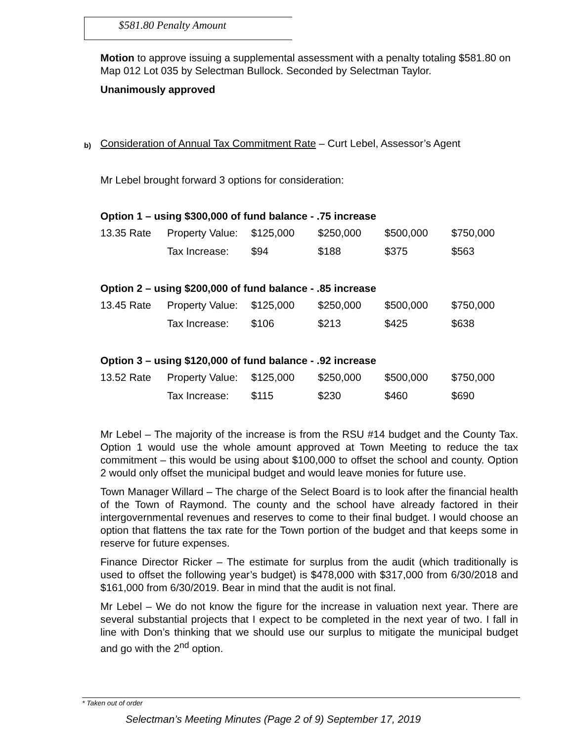$581.80 Penalty Amount
Motion to approve issuing a supplemental assessment with a penalty totaling $581.80 on Map 012 Lot 035 by Selectman Bullock. Seconded by Selectman Taylor.
Unanimously approved
b)
Consideration of Annual Tax Commitment Rate – Curt Lebel, Assessor’s Agent
Mr Lebel brought forward 3 options for consideration:
Option 1 – using $300,000 of fund balance - .75 increase
| 13.35 Rate | Property Value: | $125,000 | $250,000 | $500,000 | $750,000 |
| | Tax Increase: | $94 | $188 | $375 | $563 |
Option 2 – using $200,000 of fund balance - .85 increase
| 13.45 Rate | Property Value: | $125,000 | $250,000 | $500,000 | $750,000 |
| | Tax Increase: | $106 | $213 | $425 | $638 |
Option 3 – using $120,000 of fund balance - .92 increase
| 13.52 Rate | Property Value: | $125,000 | $250,000 | $500,000 | $750,000 |
| | Tax Increase: | $115 | $230 | $460 | $690 |
Mr Lebel – The majority of the increase is from the RSU #14 budget and the County Tax. Option 1 would use the whole amount approved at Town Meeting to reduce the tax commitment – this would be using about $100,000 to offset the school and county. Option 2 would only offset the municipal budget and would leave monies for future use.
Town Manager Willard – The charge of the Select Board is to look after the financial health of the Town of Raymond. The county and the school have already factored in their intergovernmental revenues and reserves to come to their final budget. I would choose an option that flattens the tax rate for the Town portion of the budget and that keeps some in reserve for future expenses.
Finance Director Ricker – The estimate for surplus from the audit (which traditionally is used to offset the following year’s budget) is $478,000 with $317,000 from 6/30/2018 and $161,000 from 6/30/2019. Bear in mind that the audit is not final.
Mr Lebel – We do not know the figure for the increase in valuation next year. There are several substantial projects that I expect to be completed in the next year of two. I fall in line with Don’s thinking that we should use our surplus to mitigate the municipal budget and go with the 2<sup>nd</sup> option.
* Taken out of order
Selectman’s Meeting Minutes (Page 2 of 9) September 17, 2019